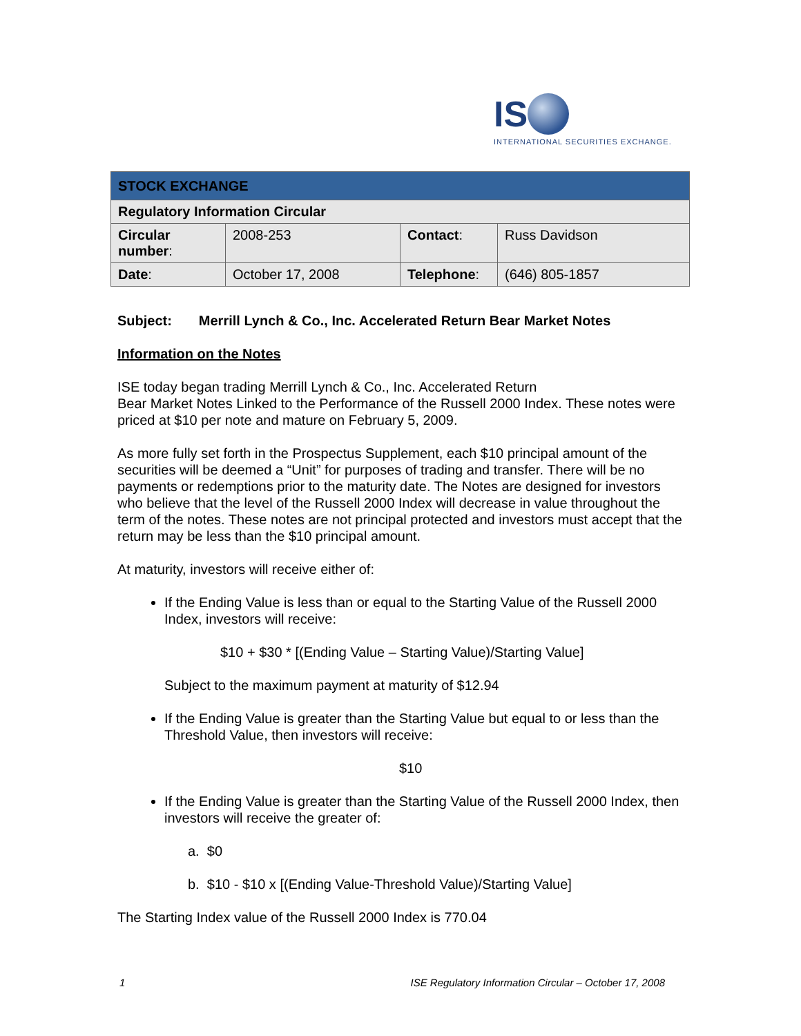IS
INTERNATIONAL SECURITIES EXCHANGE.
| STOCK EXCHANGE | | | |
| Regulatory Information Circular | | | |
| Circular number : | 2008-253 | Contact : | Russ Davidson |
| Date : | October 17, 2008 | Telephone : | (646) 805-1857 |
Subject: Merrill Lynch & Co., Inc. Accelerated Return Bear Market Notes
Information on the Notes
ISE today began trading Merrill Lynch & Co., Inc. Accelerated Return
Bear Market Notes Linked to the Performance of the Russell 2000 Index. These notes were priced at $10 per note and mature on February 5, 2009.
As more fully set forth in the Prospectus Supplement, each $10 principal amount of the securities will be deemed a “Unit” for purposes of trading and transfer. There will be no payments or redemptions prior to the maturity date. The Notes are designed for investors who believe that the level of the Russell 2000 Index will decrease in value throughout the term of the notes. These notes are not principal protected and investors must accept that the return may be less than the $10 principal amount.
At maturity, investors will receive either of:
If the Ending Value is less than or equal to the Starting Value of the Russell 2000 Index, investors will receive:
$10 + $30 * [(Ending Value – Starting Value)/Starting Value]
Subject to the maximum payment at maturity of $12.94
If the Ending Value is greater than the Starting Value but equal to or less than the Threshold Value, then investors will receive:
$10
If the Ending Value is greater than the Starting Value of the Russell 2000 Index, then investors will receive the greater of:
a. $0
b. $10 - $10 x [(Ending Value-Threshold Value)/Starting Value]
The Starting Index value of the Russell 2000 Index is 770.04
1 ISE Regulatory Information Circular – October 17, 2008